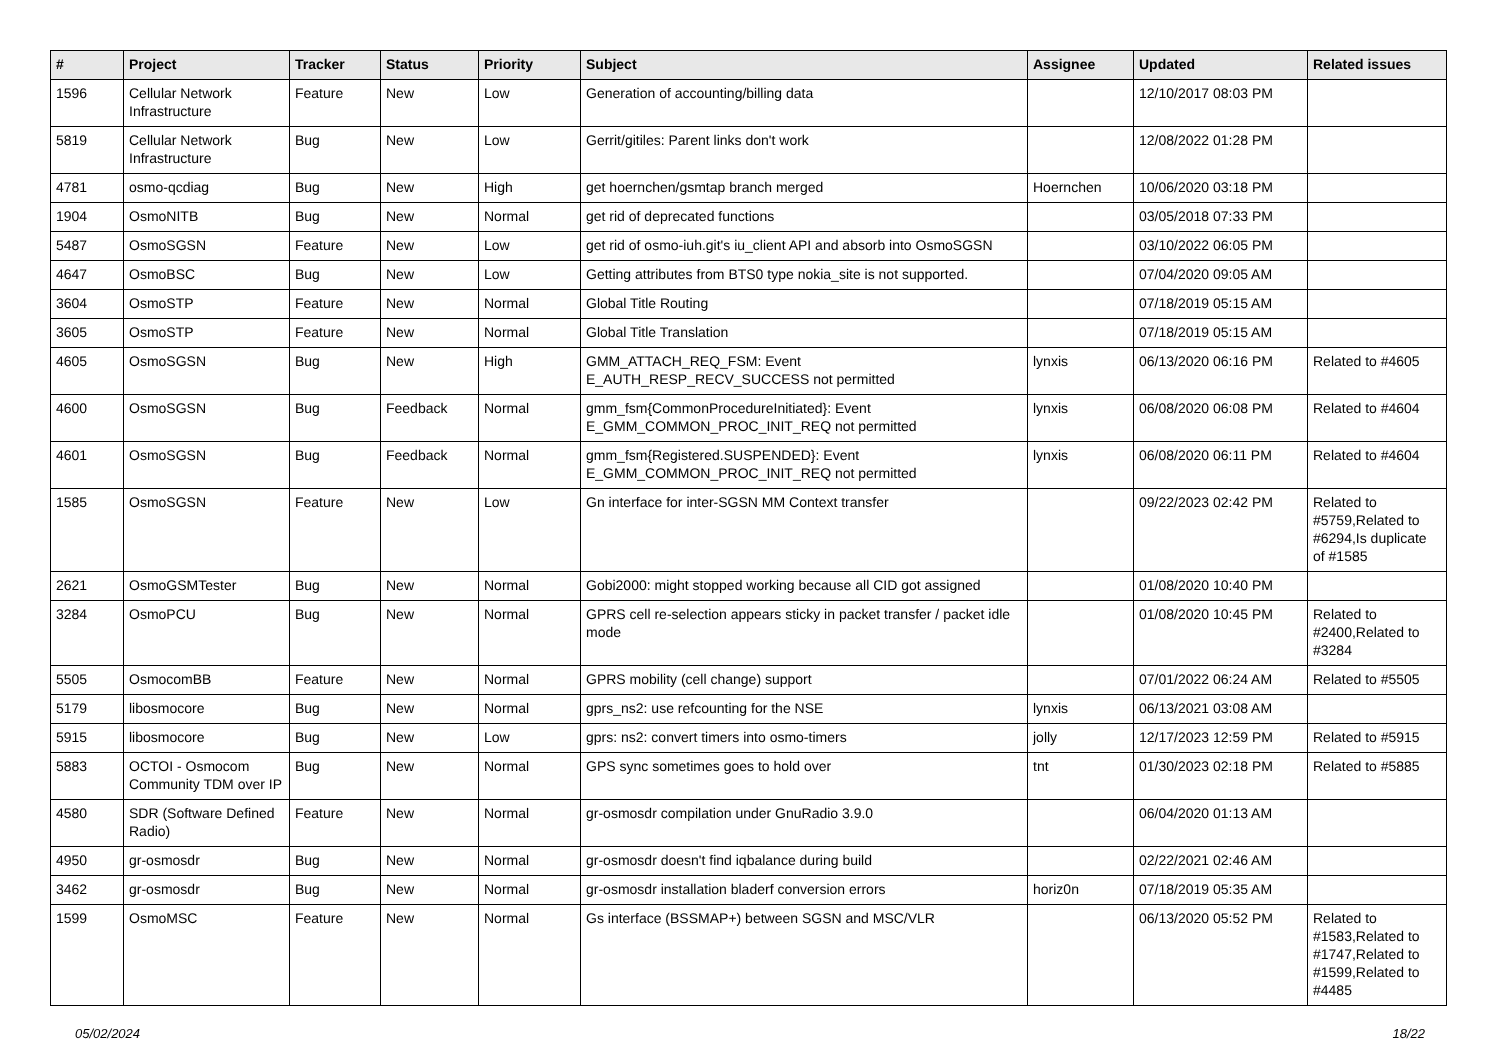| # | Project | Tracker | Status | Priority | Subject | Assignee | Updated | Related issues |
| --- | --- | --- | --- | --- | --- | --- | --- | --- |
| 1596 | Cellular Network Infrastructure | Feature | New | Low | Generation of accounting/billing data | | 12/10/2017 08:03 PM | |
| 5819 | Cellular Network Infrastructure | Bug | New | Low | Gerrit/gitiles: Parent links don't work | | 12/08/2022 01:28 PM | |
| 4781 | osmo-qcdiag | Bug | New | High | get hoernchen/gsmtap branch merged | Hoernchen | 10/06/2020 03:18 PM | |
| 1904 | OsmoNITB | Bug | New | Normal | get rid of deprecated functions | | 03/05/2018 07:33 PM | |
| 5487 | OsmoSGSN | Feature | New | Low | get rid of osmo-iuh.git's iu_client API and absorb into OsmoSGSN | | 03/10/2022 06:05 PM | |
| 4647 | OsmoBSC | Bug | New | Low | Getting attributes from BTS0 type nokia_site is not supported. | | 07/04/2020 09:05 AM | |
| 3604 | OsmoSTP | Feature | New | Normal | Global Title Routing | | 07/18/2019 05:15 AM | |
| 3605 | OsmoSTP | Feature | New | Normal | Global Title Translation | | 07/18/2019 05:15 AM | |
| 4605 | OsmoSGSN | Bug | New | High | GMM_ATTACH_REQ_FSM: Event E_AUTH_RESP_RECV_SUCCESS not permitted | lynxis | 06/13/2020 06:16 PM | Related to #4605 |
| 4600 | OsmoSGSN | Bug | Feedback | Normal | gmm_fsm{CommonProcedureInitiated}: Event E_GMM_COMMON_PROC_INIT_REQ not permitted | lynxis | 06/08/2020 06:08 PM | Related to #4604 |
| 4601 | OsmoSGSN | Bug | Feedback | Normal | gmm_fsm{Registered.SUSPENDED}: Event E_GMM_COMMON_PROC_INIT_REQ not permitted | lynxis | 06/08/2020 06:11 PM | Related to #4604 |
| 1585 | OsmoSGSN | Feature | New | Low | Gn interface for inter-SGSN MM Context transfer | | 09/22/2023 02:42 PM | Related to #5759,Related to #6294,Is duplicate of #1585 |
| 2621 | OsmoGSMTester | Bug | New | Normal | Gobi2000: might stopped working because all CID got assigned | | 01/08/2020 10:40 PM | |
| 3284 | OsmoPCU | Bug | New | Normal | GPRS cell re-selection appears sticky in packet transfer / packet idle mode | | 01/08/2020 10:45 PM | Related to #2400,Related to #3284 |
| 5505 | OsmocomBB | Feature | New | Normal | GPRS mobility (cell change) support | | 07/01/2022 06:24 AM | Related to #5505 |
| 5179 | libosmocore | Bug | New | Normal | gprs_ns2: use refcounting for the NSE | lynxis | 06/13/2021 03:08 AM | |
| 5915 | libosmocore | Bug | New | Low | gprs: ns2: convert timers into osmo-timers | jolly | 12/17/2023 12:59 PM | Related to #5915 |
| 5883 | OCTOI - Osmocom Community TDM over IP | Bug | New | Normal | GPS sync sometimes goes to hold over | tnt | 01/30/2023 02:18 PM | Related to #5885 |
| 4580 | SDR (Software Defined Radio) | Feature | New | Normal | gr-osmosdr compilation under GnuRadio 3.9.0 | | 06/04/2020 01:13 AM | |
| 4950 | gr-osmosdr | Bug | New | Normal | gr-osmosdr doesn't find iqbalance during build | | 02/22/2021 02:46 AM | |
| 3462 | gr-osmosdr | Bug | New | Normal | gr-osmosdr installation bladerf conversion errors | horiz0n | 07/18/2019 05:35 AM | |
| 1599 | OsmoMSC | Feature | New | Normal | Gs interface (BSSMAP+) between SGSN and MSC/VLR | | 06/13/2020 05:52 PM | Related to #1583,Related to #1747,Related to #1599,Related to #4485 |
05/02/2024 18/22